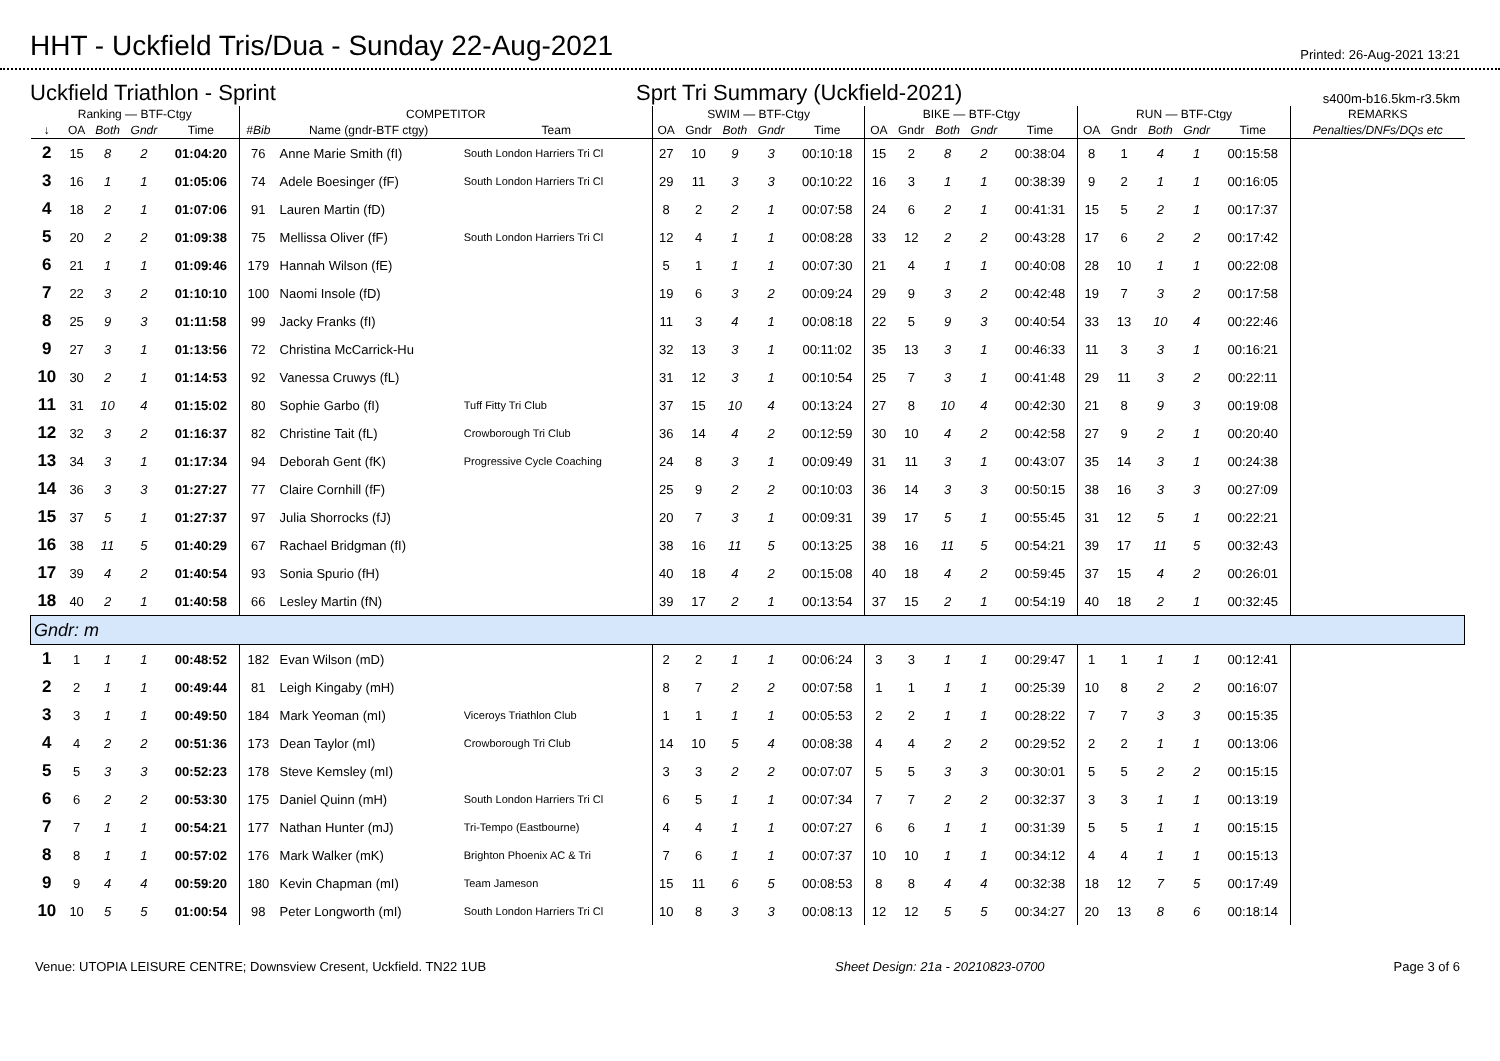HHT - Uckfield Tris/Dua - Sunday 22-Aug-2021
Printed: 26-Aug-2021 13:21
Uckfield Triathlon - Sprint Sprt Tri Summary (Uckfield-2021) s400m-b16.5km-r3.5km
| Ranking — BTF-Ctgy | | | | | COMPETITOR | | | SWIM — BTF-Ctgy | | | | | BIKE — BTF-Ctgy | | | | | RUN — BTF-Ctgy | | | | | REMARKS |
| --- | --- | --- | --- | --- | --- | --- | --- | --- | --- | --- | --- | --- | --- | --- | --- | --- | --- | --- | --- | --- | --- | --- | --- |
| ↓ | OA | Both | Gndr | Time | #Bib | Name (gndr-BTF ctgy) | Team | OA | Gndr | Both | Gndr | Time | OA | Gndr | Both | Gndr | Time | OA | Gndr | Both | Gndr | Time | Penalties/DNFs/DQs etc |
| 2 | 15 | 8 | 2 | 01:04:20 | 76 | Anne Marie Smith (fI) | South London Harriers Tri Cl | 27 | 10 | 9 | 3 | 00:10:18 | 15 | 2 | 8 | 2 | 00:38:04 | 8 | 1 | 4 | 1 | 00:15:58 | |
| 3 | 16 | 1 | 1 | 01:05:06 | 74 | Adele Boesinger (fF) | South London Harriers Tri Cl | 29 | 11 | 3 | 3 | 00:10:22 | 16 | 3 | 1 | 1 | 00:38:39 | 9 | 2 | 1 | 1 | 00:16:05 | |
| 4 | 18 | 2 | 1 | 01:07:06 | 91 | Lauren Martin (fD) | | 8 | 2 | 2 | 1 | 00:07:58 | 24 | 6 | 2 | 1 | 00:41:31 | 15 | 5 | 2 | 1 | 00:17:37 | |
| 5 | 20 | 2 | 2 | 01:09:38 | 75 | Mellissa Oliver (fF) | South London Harriers Tri Cl | 12 | 4 | 1 | 1 | 00:08:28 | 33 | 12 | 2 | 2 | 00:43:28 | 17 | 6 | 2 | 2 | 00:17:42 | |
| 6 | 21 | 1 | 1 | 01:09:46 | 179 | Hannah Wilson (fE) | | 5 | 1 | 1 | 1 | 00:07:30 | 21 | 4 | 1 | 1 | 00:40:08 | 28 | 10 | 1 | 1 | 00:22:08 | |
| 7 | 22 | 3 | 2 | 01:10:10 | 100 | Naomi Insole (fD) | | 19 | 6 | 3 | 2 | 00:09:24 | 29 | 9 | 3 | 2 | 00:42:48 | 19 | 7 | 3 | 2 | 00:17:58 | |
| 8 | 25 | 9 | 3 | 01:11:58 | 99 | Jacky Franks (fI) | | 11 | 3 | 4 | 1 | 00:08:18 | 22 | 5 | 9 | 3 | 00:40:54 | 33 | 13 | 10 | 4 | 00:22:46 | |
| 9 | 27 | 3 | 1 | 01:13:56 | 72 | Christina McCarrick-Hu | | 32 | 13 | 3 | 1 | 00:11:02 | 35 | 13 | 3 | 1 | 00:46:33 | 11 | 3 | 3 | 1 | 00:16:21 | |
| 10 | 30 | 2 | 1 | 01:14:53 | 92 | Vanessa Cruwys (fL) | | 31 | 12 | 3 | 1 | 00:10:54 | 25 | 7 | 3 | 1 | 00:41:48 | 29 | 11 | 3 | 2 | 00:22:11 | |
| 11 | 31 | 10 | 4 | 01:15:02 | 80 | Sophie Garbo (fI) | Tuff Fitty Tri Club | 37 | 15 | 10 | 4 | 00:13:24 | 27 | 8 | 10 | 4 | 00:42:30 | 21 | 8 | 9 | 3 | 00:19:08 | |
| 12 | 32 | 3 | 2 | 01:16:37 | 82 | Christine Tait (fL) | Crowborough Tri Club | 36 | 14 | 4 | 2 | 00:12:59 | 30 | 10 | 4 | 2 | 00:42:58 | 27 | 9 | 2 | 1 | 00:20:40 | |
| 13 | 34 | 3 | 1 | 01:17:34 | 94 | Deborah Gent (fK) | Progressive Cycle Coaching | 24 | 8 | 3 | 1 | 00:09:49 | 31 | 11 | 3 | 1 | 00:43:07 | 35 | 14 | 3 | 1 | 00:24:38 | |
| 14 | 36 | 3 | 3 | 01:27:27 | 77 | Claire Cornhill (fF) | | 25 | 9 | 2 | 2 | 00:10:03 | 36 | 14 | 3 | 3 | 00:50:15 | 38 | 16 | 3 | 3 | 00:27:09 | |
| 15 | 37 | 5 | 1 | 01:27:37 | 97 | Julia Shorrocks (fJ) | | 20 | 7 | 3 | 1 | 00:09:31 | 39 | 17 | 5 | 1 | 00:55:45 | 31 | 12 | 5 | 1 | 00:22:21 | |
| 16 | 38 | 11 | 5 | 01:40:29 | 67 | Rachael Bridgman (fI) | | 38 | 16 | 11 | 5 | 00:13:25 | 38 | 16 | 11 | 5 | 00:54:21 | 39 | 17 | 11 | 5 | 00:32:43 | |
| 17 | 39 | 4 | 2 | 01:40:54 | 93 | Sonia Spurio (fH) | | 40 | 18 | 4 | 2 | 00:15:08 | 40 | 18 | 4 | 2 | 00:59:45 | 37 | 15 | 4 | 2 | 00:26:01 | |
| 18 | 40 | 2 | 1 | 01:40:58 | 66 | Lesley Martin (fN) | | 39 | 17 | 2 | 1 | 00:13:54 | 37 | 15 | 2 | 1 | 00:54:19 | 40 | 18 | 2 | 1 | 00:32:45 | |
| Gndr: m | | | | | | | | | | | | | | | | | | | | | | | |
| 1 | 1 | 1 | 1 | 00:48:52 | 182 | Evan Wilson (mD) | | 2 | 2 | 1 | 1 | 00:06:24 | 3 | 3 | 1 | 1 | 00:29:47 | 1 | 1 | 1 | 1 | 00:12:41 | |
| 2 | 2 | 1 | 1 | 00:49:44 | 81 | Leigh Kingaby (mH) | | 8 | 7 | 2 | 2 | 00:07:58 | 1 | 1 | 1 | 1 | 00:25:39 | 10 | 8 | 2 | 2 | 00:16:07 | |
| 3 | 3 | 1 | 1 | 00:49:50 | 184 | Mark Yeoman (mI) | Viceroys Triathlon Club | 1 | 1 | 1 | 1 | 00:05:53 | 2 | 2 | 1 | 1 | 00:28:22 | 7 | 7 | 3 | 3 | 00:15:35 | |
| 4 | 4 | 2 | 2 | 00:51:36 | 173 | Dean Taylor (mI) | Crowborough Tri Club | 14 | 10 | 5 | 4 | 00:08:38 | 4 | 4 | 2 | 2 | 00:29:52 | 2 | 2 | 1 | 1 | 00:13:06 | |
| 5 | 5 | 3 | 3 | 00:52:23 | 178 | Steve Kemsley (mI) | | 3 | 3 | 2 | 2 | 00:07:07 | 5 | 5 | 3 | 3 | 00:30:01 | 5 | 5 | 2 | 2 | 00:15:15 | |
| 6 | 6 | 2 | 2 | 00:53:30 | 175 | Daniel Quinn (mH) | South London Harriers Tri Cl | 6 | 5 | 1 | 1 | 00:07:34 | 7 | 7 | 2 | 2 | 00:32:37 | 3 | 3 | 1 | 1 | 00:13:19 | |
| 7 | 7 | 1 | 1 | 00:54:21 | 177 | Nathan Hunter (mJ) | Tri-Tempo (Eastbourne) | 4 | 4 | 1 | 1 | 00:07:27 | 6 | 6 | 1 | 1 | 00:31:39 | 5 | 5 | 1 | 1 | 00:15:15 | |
| 8 | 8 | 1 | 1 | 00:57:02 | 176 | Mark Walker (mK) | Brighton Phoenix AC & Tri | 7 | 6 | 1 | 1 | 00:07:37 | 10 | 10 | 1 | 1 | 00:34:12 | 4 | 4 | 1 | 1 | 00:15:13 | |
| 9 | 9 | 4 | 4 | 00:59:20 | 180 | Kevin Chapman (mI) | Team Jameson | 15 | 11 | 6 | 5 | 00:08:53 | 8 | 8 | 4 | 4 | 00:32:38 | 18 | 12 | 7 | 5 | 00:17:49 | |
| 10 | 10 | 5 | 5 | 01:00:54 | 98 | Peter Longworth (mI) | South London Harriers Tri Cl | 10 | 8 | 3 | 3 | 00:08:13 | 12 | 12 | 5 | 5 | 00:34:27 | 20 | 13 | 8 | 6 | 00:18:14 | |
Venue: UTOPIA LEISURE CENTRE; Downsview Cresent, Uckfield. TN22 1UB Sheet Design: 21a - 20210823-0700 Page 3 of 6